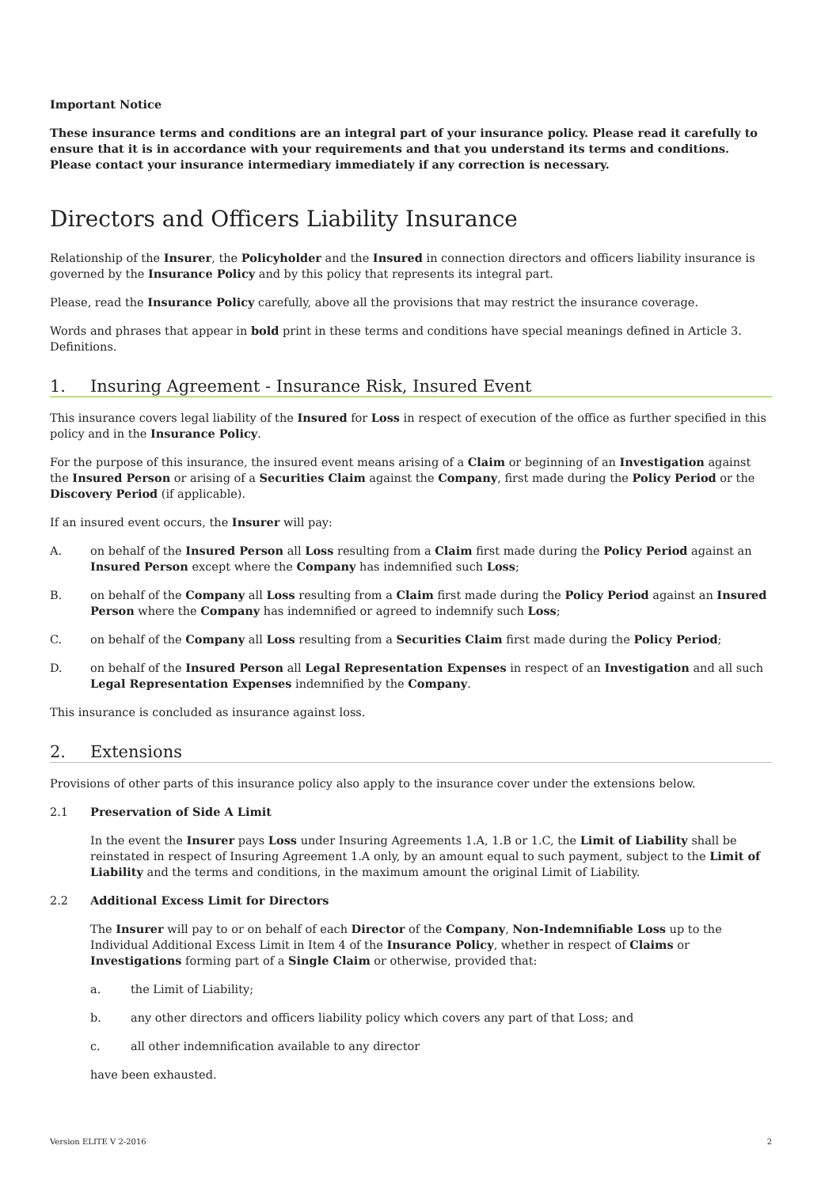Important Notice
These insurance terms and conditions are an integral part of your insurance policy. Please read it carefully to ensure that it is in accordance with your requirements and that you understand its terms and conditions. Please contact your insurance intermediary immediately if any correction is necessary.
Directors and Officers Liability Insurance
Relationship of the Insurer, the Policyholder and the Insured in connection directors and officers liability insurance is governed by the Insurance Policy and by this policy that represents its integral part.
Please, read the Insurance Policy carefully, above all the provisions that may restrict the insurance coverage.
Words and phrases that appear in bold print in these terms and conditions have special meanings defined in Article 3. Definitions.
1. Insuring Agreement - Insurance Risk, Insured Event
This insurance covers legal liability of the Insured for Loss in respect of execution of the office as further specified in this policy and in the Insurance Policy.
For the purpose of this insurance, the insured event means arising of a Claim or beginning of an Investigation against the Insured Person or arising of a Securities Claim against the Company, first made during the Policy Period or the Discovery Period (if applicable).
If an insured event occurs, the Insurer will pay:
A. on behalf of the Insured Person all Loss resulting from a Claim first made during the Policy Period against an Insured Person except where the Company has indemnified such Loss;
B. on behalf of the Company all Loss resulting from a Claim first made during the Policy Period against an Insured Person where the Company has indemnified or agreed to indemnify such Loss;
C. on behalf of the Company all Loss resulting from a Securities Claim first made during the Policy Period;
D. on behalf of the Insured Person all Legal Representation Expenses in respect of an Investigation and all such Legal Representation Expenses indemnified by the Company.
This insurance is concluded as insurance against loss.
2. Extensions
Provisions of other parts of this insurance policy also apply to the insurance cover under the extensions below.
2.1 Preservation of Side A Limit
In the event the Insurer pays Loss under Insuring Agreements 1.A, 1.B or 1.C, the Limit of Liability shall be reinstated in respect of Insuring Agreement 1.A only, by an amount equal to such payment, subject to the Limit of Liability and the terms and conditions, in the maximum amount the original Limit of Liability.
2.2 Additional Excess Limit for Directors
The Insurer will pay to or on behalf of each Director of the Company, Non-Indemnifiable Loss up to the Individual Additional Excess Limit in Item 4 of the Insurance Policy, whether in respect of Claims or Investigations forming part of a Single Claim or otherwise, provided that:
a. the Limit of Liability;
b. any other directors and officers liability policy which covers any part of that Loss; and
c. all other indemnification available to any director
have been exhausted.
Version ELITE V 2-2016 2